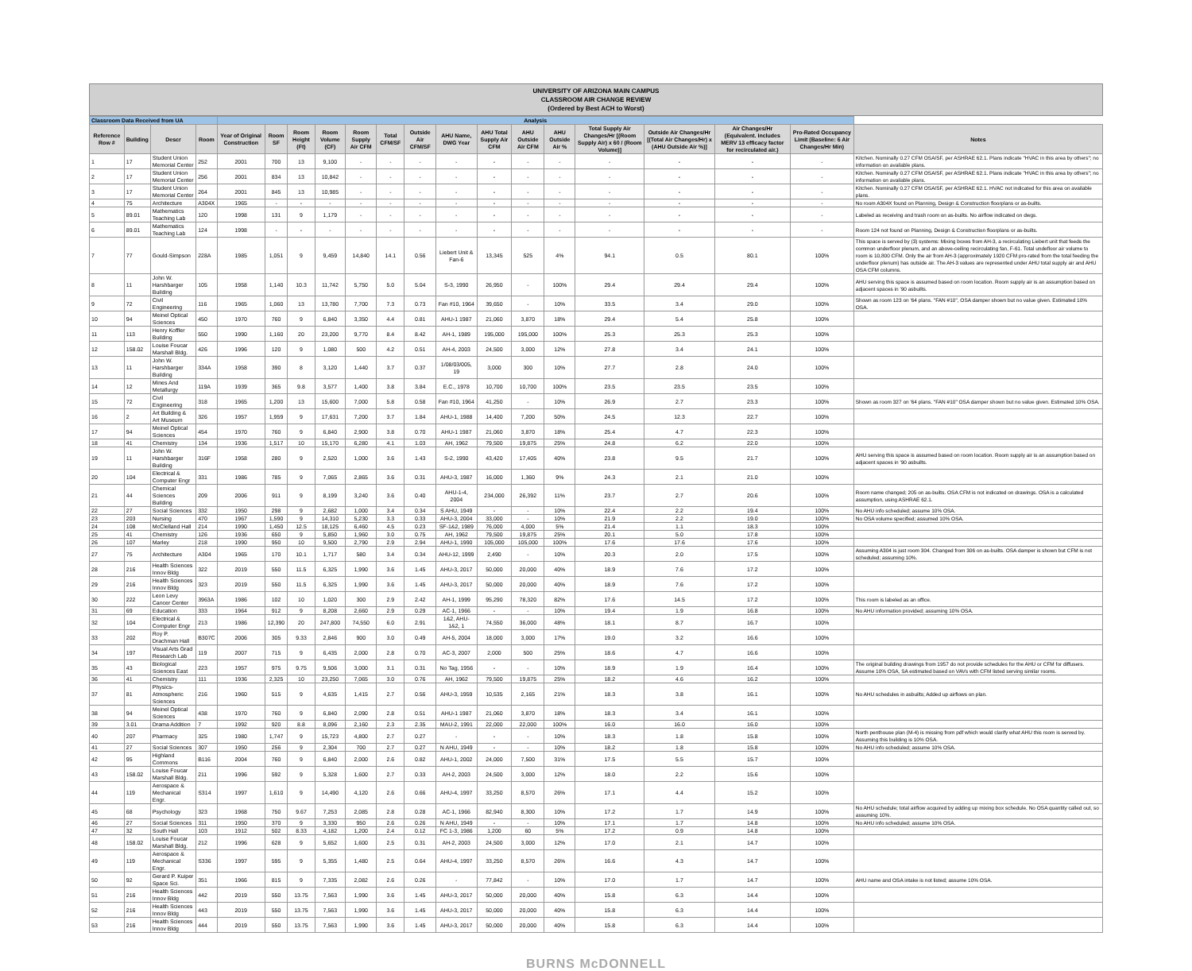UNIVERSITY OF ARIZONA MAIN CAMPUS
CLASSROOM AIR CHANGE REVIEW
(Ordered by Best ACH to Worst)
| Classroom Data Received from UA | | | | Analysis | | | | | | | | | | | | | | | |
| Reference Row # | Building | Descr | Room | Year of Original Construction | Room SF | Room Height (Ft) | Room Volume (CF) | Room Supply Air CFM | Total CFM/SF | Outside Air CFM/SF | AHU Name, DWG Year | AHU Total Supply Air CFM | AHU Outside Air CFM | AHU Outside Air % | Total Supply Air Changes/Hr [(Room Supply Air) x 60 / (Room Volume)] | Outside Air Changes/Hr [(Total Air Changes/Hr) x (AHU Outside Air %)] | Air Changes/Hr (Equivalent. Includes MERV 13 efficacy factor for recirculated air.) | Pro-Rated Occupancy Limit (Baseline: 6 Air Changes/Hr Min) | Notes |
| 1 | 17 | Student Union Memorial Center | 252 | 2001 | 700 | 13 | 9,100 | - | - | - | - | - | - | - | - | - | - | - | Kitchen. Nominally 0.27 CFM OSA/SF, per ASHRAE 62.1. Plans indicate "HVAC in this area by others"; no information on available plans. |
| 2 | 17 | Student Union Memorial Center | 256 | 2001 | 834 | 13 | 10,842 | - | - | - | - | - | - | - | - | - | - | - | Kitchen. Nominally 0.27 CFM OSA/SF, per ASHRAE 62.1. Plans indicate "HVAC in this area by others"; no information on available plans. |
| 3 | 17 | Student Union Memorial Center | 264 | 2001 | 845 | 13 | 10,985 | - | - | - | - | - | - | - | - | - | - | - | Kitchen. Nominally 0.27 CFM OSA/SF, per ASHRAE 62.1. HVAC not indicated for this area on available plans. |
| 4 | 75 | Architecture | A304X | 1965 | - | - | - | - | - | - | - | - | - | - | - | - | - | - | No room A304X found on Planning, Design & Construction floorplans or as-builts. |
| 5 | 89.01 | Mathematics Teaching Lab | 120 | 1998 | 131 | 9 | 1,179 | - | - | - | - | - | - | - | - | - | - | - | Labeled as receiving and trash room on as-builts. No airflow indicated on dwgs. |
| 6 | 89.01 | Mathematics Teaching Lab | 124 | 1998 | - | - | - | - | - | - | - | - | - | - | - | - | - | - | Room 124 not found on Planning, Design & Construction floorplans or as-builts. |
| 7 | 77 | Gould-Simpson | 228A | 1985 | 1,051 | 9 | 9,459 | 14,840 | 14.1 | 0.56 | Liebert Unit & Fan-6 | 13,345 | 525 | 4% | 94.1 | 0.5 | 80.1 | 100% | This space is served by (3) systems: Mixing boxes from AH-3, a recirculating Liebert unit that feeds the common underfloor plenum, and an above-ceiling recirculating fan, F-61. Total undefloor air volume to room is 10,800 CFM. Only the air from AH-3 (approximately 1920 CFM pro-rated from the total feeding the underfloor plenum) has outside air. The AH-3 values are represented under AHU total supply air and AHU OSA CFM columns. |
| 8 | 11 | John W. Harshbarger Building | 105 | 1958 | 1,140 | 10.3 | 11,742 | 5,750 | 5.0 | 5.04 | S-3, 1990 | 26,950 | - | 100% | 29.4 | 29.4 | 29.4 | 100% | AHU serving this space is assumed based on room location. Room supply air is an assumption based on adjacent spaces in '90 asbuilts. |
| 9 | 72 | Civil Engineering | 116 | 1965 | 1,060 | 13 | 13,780 | 7,700 | 7.3 | 0.73 | Fan #10, 1964 | 39,650 | - | 10% | 33.5 | 3.4 | 29.0 | 100% | Shown as room 123 on '64 plans. "FAN #10", OSA damper shown but no value given. Estimated 10% OSA. |
| 10 | 94 | Meinel Optical Sciences | 450 | 1970 | 760 | 9 | 6,840 | 3,350 | 4.4 | 0.81 | AHU-1 1987 | 21,060 | 3,870 | 18% | 29.4 | 5.4 | 25.8 | 100% | |
| 11 | 113 | Henry Koffler Building | 550 | 1990 | 1,160 | 20 | 23,200 | 9,770 | 8.4 | 8.42 | AH-1, 1989 | 195,000 | 195,000 | 100% | 25.3 | 25.3 | 25.3 | 100% | |
| 12 | 158.02 | Louise Foucar Marshall Bldg. | 426 | 1996 | 120 | 9 | 1,080 | 500 | 4.2 | 0.51 | AH-4, 2003 | 24,500 | 3,000 | 12% | 27.8 | 3.4 | 24.1 | 100% | |
| 13 | 11 | John W. Harshbarger Building | 334A | 1958 | 390 | 8 | 3,120 | 1,440 | 3.7 | 0.37 | 1/08/03/005, 19 | 3,000 | 300 | 10% | 27.7 | 2.8 | 24.0 | 100% | |
| 14 | 12 | Mines And Metallurgy | 119A | 1939 | 365 | 9.8 | 3,577 | 1,400 | 3.8 | 3.84 | E.C., 1978 | 10,700 | 10,700 | 100% | 23.5 | 23.5 | 23.5 | 100% | |
| 15 | 72 | Civil Engineering | 318 | 1965 | 1,200 | 13 | 15,600 | 7,000 | 5.8 | 0.58 | Fan #10, 1964 | 41,250 | - | 10% | 26.9 | 2.7 | 23.3 | 100% | Shown as room 327 on '64 plans. "FAN #10" OSA damper shown but no value given. Estimated 10% OSA. |
| 16 | 2 | Art Building & Art Museum | 326 | 1957 | 1,959 | 9 | 17,631 | 7,200 | 3.7 | 1.84 | AHU-1, 1988 | 14,400 | 7,200 | 50% | 24.5 | 12.3 | 22.7 | 100% | |
| 17 | 94 | Meinel Optical Sciences | 454 | 1970 | 760 | 9 | 6,840 | 2,900 | 3.8 | 0.70 | AHU-1 1987 | 21,060 | 3,870 | 18% | 25.4 | 4.7 | 22.3 | 100% | |
| 18 | 41 | Chemistry | 134 | 1936 | 1,517 | 10 | 15,170 | 6,280 | 4.1 | 1.03 | AH, 1962 | 79,500 | 19,875 | 25% | 24.8 | 6.2 | 22.0 | 100% | |
| 19 | 11 | John W. Harshbarger Building | 316F | 1958 | 280 | 9 | 2,520 | 1,000 | 3.6 | 1.43 | S-2, 1990 | 43,420 | 17,405 | 40% | 23.8 | 9.5 | 21.7 | 100% | AHU serving this space is assumed based on room location. Room supply air is an assumption based on adjacent spaces in '90 asbuilts. |
| 20 | 104 | Electrical & Computer Engr | 331 | 1986 | 785 | 9 | 7,065 | 2,865 | 3.6 | 0.31 | AHU-3, 1987 | 16,000 | 1,360 | 9% | 24.3 | 2.1 | 21.0 | 100% | |
| 21 | 44 | Chemical Sciences Building | 209 | 2006 | 911 | 9 | 8,199 | 3,240 | 3.6 | 0.40 | AHU-1-4, 2004 | 234,000 | 26,392 | 11% | 23.7 | 2.7 | 20.6 | 100% | Room name changed; 205 on as-builts. OSA CFM is not indicated on drawings. OSA is a calculated assumption, using ASHRAE 62.1. |
| 22 | 27 | Social Sciences | 332 | 1950 | 298 | 9 | 2,682 | 1,000 | 3.4 | 0.34 | S AHU, 1949 | - | - | 10% | 22.4 | 2.2 | 19.4 | 100% | No AHU info scheduled; assume 10% OSA. |
| 23 | 203 | Nursing | 470 | 1967 | 1,590 | 9 | 14,310 | 5,230 | 3.3 | 0.33 | AHU-3, 2004 | 33,000 | - | 10% | 21.9 | 2.2 | 19.0 | 100% | No OSA volume specified; assumed 10% OSA. |
| 24 | 108 | McClelland Hall | 214 | 1990 | 1,450 | 12.5 | 18,125 | 6,460 | 4.5 | 0.23 | SF-1&2, 1989 | 76,000 | 4,000 | 5% | 21.4 | 1.1 | 18.3 | 100% | |
| 25 | 41 | Chemistry | 126 | 1936 | 650 | 9 | 5,850 | 1,960 | 3.0 | 0.75 | AH, 1962 | 79,500 | 19,875 | 25% | 20.1 | 5.0 | 17.8 | 100% | |
| 26 | 107 | Marley | 218 | 1990 | 950 | 10 | 9,500 | 2,790 | 2.9 | 2.94 | AHU-1, 1990 | 105,000 | 105,000 | 100% | 17.6 | 17.6 | 17.6 | 100% | |
| 27 | 75 | Architecture | A304 | 1965 | 170 | 10.1 | 1,717 | 580 | 3.4 | 0.34 | AHU-12, 1999 | 2,490 | - | 10% | 20.3 | 2.0 | 17.5 | 100% | Assuming A304 is just room 304. Changed from 306 on as-builts. OSA damper is shown but CFM is not scheduled; assuming 10%. |
| 28 | 216 | Health Sciences Innov Bldg | 322 | 2019 | 550 | 11.5 | 6,325 | 1,990 | 3.6 | 1.45 | AHU-3, 2017 | 50,000 | 20,000 | 40% | 18.9 | 7.6 | 17.2 | 100% | |
| 29 | 216 | Health Sciences Innov Bldg | 323 | 2019 | 550 | 11.5 | 6,325 | 1,990 | 3.6 | 1.45 | AHU-3, 2017 | 50,000 | 20,000 | 40% | 18.9 | 7.6 | 17.2 | 100% | |
| 30 | 222 | Leon Levy Cancer Center | 3963A | 1986 | 102 | 10 | 1,020 | 300 | 2.9 | 2.42 | AH-1, 1999 | 95,290 | 78,320 | 82% | 17.6 | 14.5 | 17.2 | 100% | This room is labeled as an office. |
| 31 | 69 | Education | 333 | 1964 | 912 | 9 | 8,208 | 2,660 | 2.9 | 0.29 | AC-1, 1966 | - | - | 10% | 19.4 | 1.9 | 16.8 | 100% | No AHU information provided; assuming 10% OSA. |
| 32 | 104 | Electrical & Computer Engr | 213 | 1986 | 12,390 | 20 | 247,800 | 74,550 | 6.0 | 2.91 | 1&2, AHU-1&2, 1 | 74,550 | 36,000 | 48% | 18.1 | 8.7 | 16.7 | 100% | |
| 33 | 202 | Roy P. Drachman Hall | B307C | 2006 | 305 | 9.33 | 2,846 | 900 | 3.0 | 0.49 | AH-5, 2004 | 18,000 | 3,000 | 17% | 19.0 | 3.2 | 16.6 | 100% | |
| 34 | 197 | Visual Arts Grad Research Lab | 119 | 2007 | 715 | 9 | 6,435 | 2,000 | 2.8 | 0.70 | AC-3, 2007 | 2,000 | 500 | 25% | 18.6 | 4.7 | 16.6 | 100% | |
| 35 | 43 | Biological Sciences East | 223 | 1957 | 975 | 9.75 | 9,506 | 3,000 | 3.1 | 0.31 | No Tag, 1956 | - | - | 10% | 18.9 | 1.9 | 16.4 | 100% | The original building drawings from 1957 do not provide schedules for the AHU or CFM for diffusers. Assume 10% OSA, SA estimated based on VAVs with CFM listed serving similar rooms. |
| 36 | 41 | Chemistry | 111 | 1936 | 2,325 | 10 | 23,250 | 7,065 | 3.0 | 0.76 | AH, 1962 | 79,500 | 19,875 | 25% | 18.2 | 4.6 | 16.2 | 100% | |
| 37 | 81 | Physics-Atmospheric Sciences | 216 | 1960 | 515 | 9 | 4,635 | 1,415 | 2.7 | 0.56 | AHU-3, 1959 | 10,535 | 2,165 | 21% | 18.3 | 3.8 | 16.1 | 100% | No AHU schedules in asbuilts; Added up airflows on plan. |
| 38 | 94 | Meinel Optical Sciences | 438 | 1970 | 760 | 9 | 6,840 | 2,090 | 2.8 | 0.51 | AHU-1 1987 | 21,060 | 3,870 | 18% | 18.3 | 3.4 | 16.1 | 100% | |
| 39 | 3.01 | Drama Addition | 7 | 1992 | 920 | 8.8 | 8,096 | 2,160 | 2.3 | 2.35 | MAU-2, 1991 | 22,000 | 22,000 | 100% | 16.0 | 16.0 | 16.0 | 100% | |
| 40 | 207 | Pharmacy | 325 | 1980 | 1,747 | 9 | 15,723 | 4,800 | 2.7 | 0.27 | - | - | - | 10% | 18.3 | 1.8 | 15.8 | 100% | North penthouse plan (M-4) is missing from pdf which would clarify what AHU this room is served by. Assuming this building is 10% OSA. |
| 41 | 27 | Social Sciences | 307 | 1950 | 256 | 9 | 2,304 | 700 | 2.7 | 0.27 | N AHU, 1949 | - | - | 10% | 18.2 | 1.8 | 15.8 | 100% | No AHU info scheduled; assume 10% OSA. |
| 42 | 95 | Highland Commons | B116 | 2004 | 760 | 9 | 6,840 | 2,000 | 2.6 | 0.82 | AHU-1, 2002 | 24,000 | 7,500 | 31% | 17.5 | 5.5 | 15.7 | 100% | |
| 43 | 158.02 | Louise Foucar Marshall Bldg. | 211 | 1996 | 592 | 9 | 5,328 | 1,600 | 2.7 | 0.33 | AH-2, 2003 | 24,500 | 3,000 | 12% | 18.0 | 2.2 | 15.6 | 100% | |
| 44 | 119 | Aerospace & Mechanical Engr. | S314 | 1997 | 1,610 | 9 | 14,490 | 4,120 | 2.6 | 0.66 | AHU-4, 1997 | 33,250 | 8,570 | 26% | 17.1 | 4.4 | 15.2 | 100% | |
| 45 | 68 | Psychology | 323 | 1968 | 750 | 9.67 | 7,253 | 2,085 | 2.8 | 0.28 | AC-1, 1966 | 82,940 | 8,300 | 10% | 17.2 | 1.7 | 14.9 | 100% | No AHU schedule; total airflow acquired by adding up mixing box schedule. No OSA quantity called out, so assuming 10%. |
| 46 | 27 | Social Sciences | 311 | 1950 | 370 | 9 | 3,330 | 950 | 2.6 | 0.26 | N AHU, 1949 | - | - | 10% | 17.1 | 1.7 | 14.8 | 100% | No AHU info scheduled; assume 10% OSA. |
| 47 | 32 | South Hall | 103 | 1912 | 502 | 8.33 | 4,182 | 1,200 | 2.4 | 0.12 | FC 1-3, 1986 | 1,200 | 60 | 5% | 17.2 | 0.9 | 14.8 | 100% | |
| 48 | 158.02 | Louise Foucar Marshall Bldg. | 212 | 1996 | 628 | 9 | 5,652 | 1,600 | 2.5 | 0.31 | AH-2, 2003 | 24,500 | 3,000 | 12% | 17.0 | 2.1 | 14.7 | 100% | |
| 49 | 119 | Aerospace & Mechanical Engr. | S336 | 1997 | 595 | 9 | 5,355 | 1,480 | 2.5 | 0.64 | AHU-4, 1997 | 33,250 | 8,570 | 26% | 16.6 | 4.3 | 14.7 | 100% | |
| 50 | 92 | Gerard P. Kuiper Space Sci. | 351 | 1966 | 815 | 9 | 7,335 | 2,082 | 2.6 | 0.26 | - | 77,842 | - | 10% | 17.0 | 1.7 | 14.7 | 100% | AHU name and OSA intake is not listed; assume 10% OSA. |
| 51 | 216 | Health Sciences Innov Bldg | 442 | 2019 | 550 | 13.75 | 7,563 | 1,990 | 3.6 | 1.45 | AHU-3, 2017 | 50,000 | 20,000 | 40% | 15.8 | 6.3 | 14.4 | 100% | |
| 52 | 216 | Health Sciences Innov Bldg | 443 | 2019 | 550 | 13.75 | 7,563 | 1,990 | 3.6 | 1.45 | AHU-3, 2017 | 50,000 | 20,000 | 40% | 15.8 | 6.3 | 14.4 | 100% | |
| 53 | 216 | Health Sciences Innov Bldg | 444 | 2019 | 550 | 13.75 | 7,563 | 1,990 | 3.6 | 1.45 | AHU-3, 2017 | 50,000 | 20,000 | 40% | 15.8 | 6.3 | 14.4 | 100% | |
BURNS McDONNELL